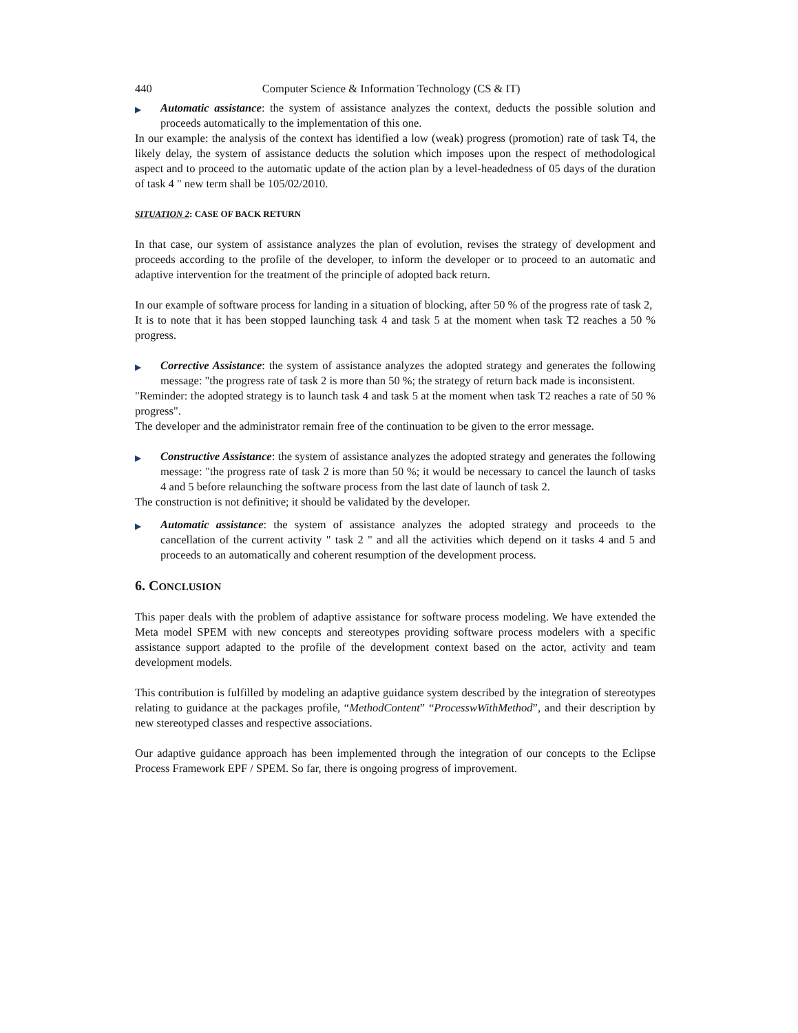440 Computer Science & Information Technology (CS & IT)
▶
Automatic assistance: the system of assistance analyzes the context, deducts the possible solution and proceeds automatically to the implementation of this one.
In our example: the analysis of the context has identified a low (weak) progress (promotion) rate of task T4, the likely delay, the system of assistance deducts the solution which imposes upon the respect of methodological aspect and to proceed to the automatic update of the action plan by a level-headedness of 05 days of the duration of task 4 " new term shall be 105/02/2010.
SITUATION 2: CASE OF BACK RETURN
In that case, our system of assistance analyzes the plan of evolution, revises the strategy of development and proceeds according to the profile of the developer, to inform the developer or to proceed to an automatic and adaptive intervention for the treatment of the principle of adopted back return.
In our example of software process for landing in a situation of blocking, after 50 % of the progress rate of task 2,
It is to note that it has been stopped launching task 4 and task 5 at the moment when task T2 reaches a 50 % progress.
▶
Corrective Assistance: the system of assistance analyzes the adopted strategy and generates the following message: "the progress rate of task 2 is more than 50 %; the strategy of return back made is inconsistent.
"Reminder: the adopted strategy is to launch task 4 and task 5 at the moment when task T2 reaches a rate of 50 % progress".
The developer and the administrator remain free of the continuation to be given to the error message.
▶
Constructive Assistance: the system of assistance analyzes the adopted strategy and generates the following message: "the progress rate of task 2 is more than 50 %; it would be necessary to cancel the launch of tasks 4 and 5 before relaunching the software process from the last date of launch of task 2.
The construction is not definitive; it should be validated by the developer.
▶
Automatic assistance: the system of assistance analyzes the adopted strategy and proceeds to the cancellation of the current activity " task 2 " and all the activities which depend on it tasks 4 and 5 and proceeds to an automatically and coherent resumption of the development process.
6. CONCLUSION
This paper deals with the problem of adaptive assistance for software process modeling. We have extended the Meta model SPEM with new concepts and stereotypes providing software process modelers with a specific assistance support adapted to the profile of the development context based on the actor, activity and team development models.
This contribution is fulfilled by modeling an adaptive guidance system described by the integration of stereotypes relating to guidance at the packages profile, “MethodContent” “ProcesswWithMethod”, and their description by new stereotyped classes and respective associations.
Our adaptive guidance approach has been implemented through the integration of our concepts to the Eclipse Process Framework EPF / SPEM. So far, there is ongoing progress of improvement.